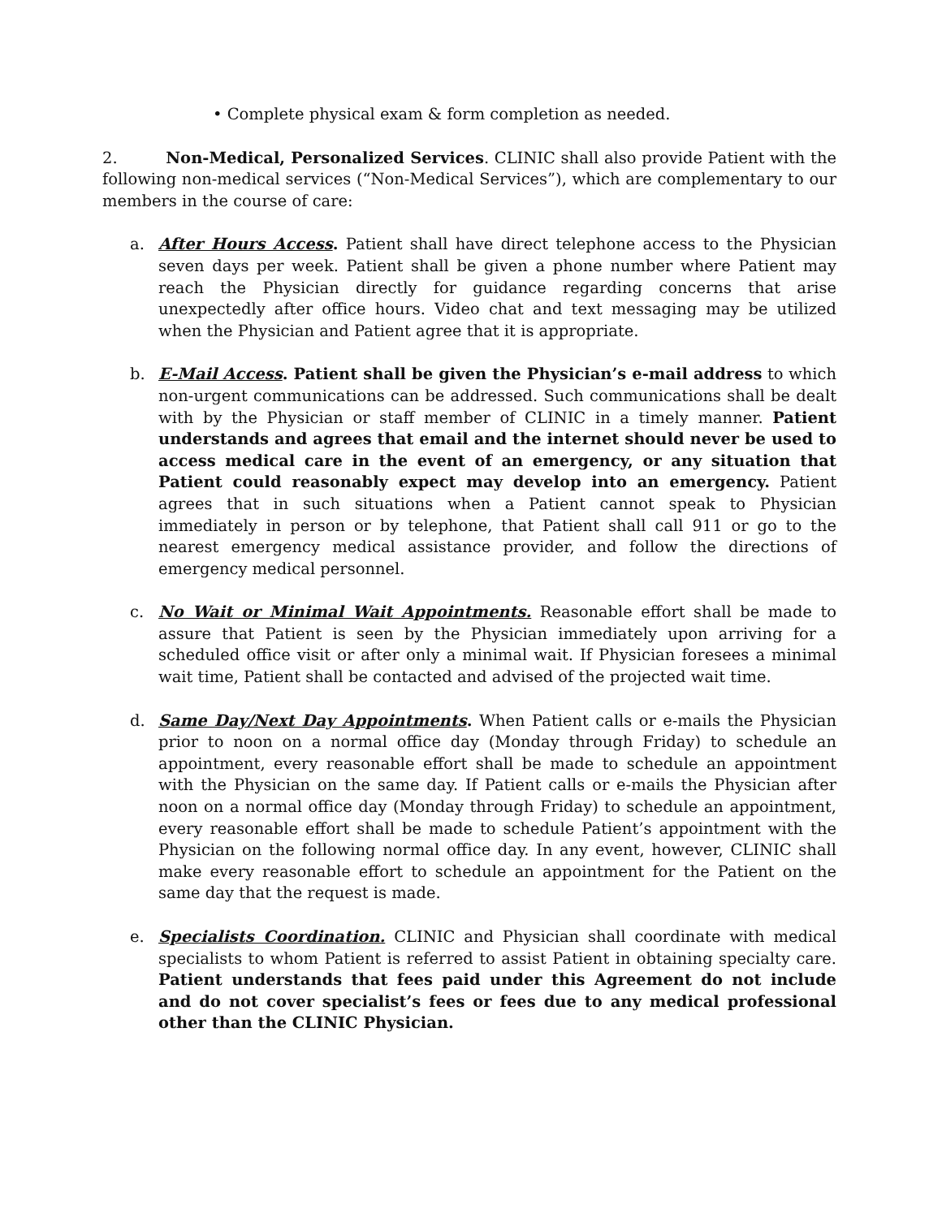• Complete physical exam & form completion as needed.
2. Non-Medical, Personalized Services. CLINIC shall also provide Patient with the following non-medical services (“Non-Medical Services”), which are complementary to our members in the course of care:
a. After Hours Access. Patient shall have direct telephone access to the Physician seven days per week. Patient shall be given a phone number where Patient may reach the Physician directly for guidance regarding concerns that arise unexpectedly after office hours. Video chat and text messaging may be utilized when the Physician and Patient agree that it is appropriate.
b. E-Mail Access. Patient shall be given the Physician’s e-mail address to which non-urgent communications can be addressed. Such communications shall be dealt with by the Physician or staff member of CLINIC in a timely manner. Patient understands and agrees that email and the internet should never be used to access medical care in the event of an emergency, or any situation that Patient could reasonably expect may develop into an emergency. Patient agrees that in such situations when a Patient cannot speak to Physician immediately in person or by telephone, that Patient shall call 911 or go to the nearest emergency medical assistance provider, and follow the directions of emergency medical personnel.
c. No Wait or Minimal Wait Appointments. Reasonable effort shall be made to assure that Patient is seen by the Physician immediately upon arriving for a scheduled office visit or after only a minimal wait. If Physician foresees a minimal wait time, Patient shall be contacted and advised of the projected wait time.
d. Same Day/Next Day Appointments. When Patient calls or e-mails the Physician prior to noon on a normal office day (Monday through Friday) to schedule an appointment, every reasonable effort shall be made to schedule an appointment with the Physician on the same day. If Patient calls or e-mails the Physician after noon on a normal office day (Monday through Friday) to schedule an appointment, every reasonable effort shall be made to schedule Patient’s appointment with the Physician on the following normal office day. In any event, however, CLINIC shall make every reasonable effort to schedule an appointment for the Patient on the same day that the request is made.
e. Specialists Coordination. CLINIC and Physician shall coordinate with medical specialists to whom Patient is referred to assist Patient in obtaining specialty care. Patient understands that fees paid under this Agreement do not include and do not cover specialist’s fees or fees due to any medical professional other than the CLINIC Physician.